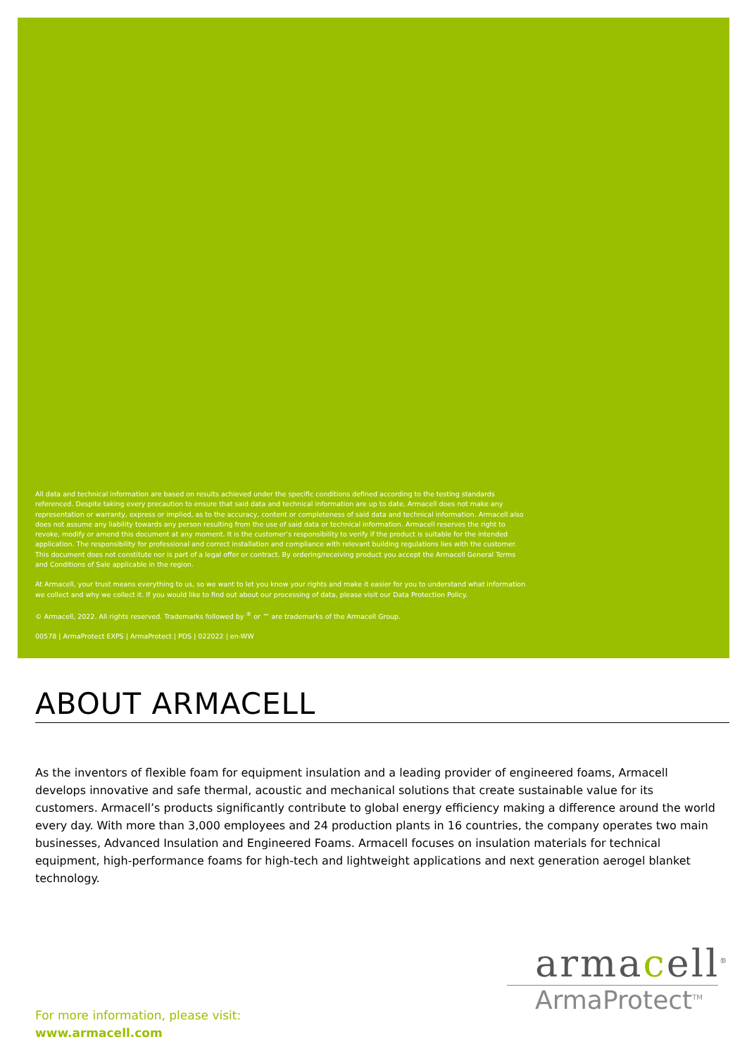All data and technical information are based on results achieved under the specific conditions defined according to the testing standards referenced. Despite taking every precaution to ensure that said data and technical information are up to date, Armacell does not make any representation or warranty, express or implied, as to the accuracy, content or completeness of said data and technical information. Armacell also does not assume any liability towards any person resulting from the use of said data or technical information. Armacell reserves the right to revoke, modify or amend this document at any moment. It is the customer’s responsibility to verify if the product is suitable for the intended application. The responsibility for professional and correct installation and compliance with relevant building regulations lies with the customer. This document does not constitute nor is part of a legal offer or contract. By ordering/receiving product you accept the Armacell General Terms and Conditions of Sale applicable in the region.
At Armacell, your trust means everything to us, so we want to let you know your rights and make it easier for you to understand what information we collect and why we collect it. If you would like to find out about our processing of data, please visit our Data Protection Policy.
© Armacell, 2022. All rights reserved. Trademarks followed by <sup>®</sup> or ™ are trademarks of the Armacell Group.
00578 | ArmaProtect EXPS | ArmaProtect | PDS | 022022 | en-WW
ABOUT ARMACELL
As the inventors of flexible foam for equipment insulation and a leading provider of engineered foams, Armacell develops innovative and safe thermal, acoustic and mechanical solutions that create sustainable value for its customers. Armacell’s products significantly contribute to global energy efficiency making a difference around the world every day. With more than 3,000 employees and 24 production plants in 16 countries, the company operates two main businesses, Advanced Insulation and Engineered Foams. Armacell focuses on insulation materials for technical equipment, high-performance foams for high-tech and lightweight applications and next generation aerogel blanket technology.
armacell<sup>®</sup>
ArmaProtect<sup>TM</sup>
For more information, please visit:
www.armacell.com